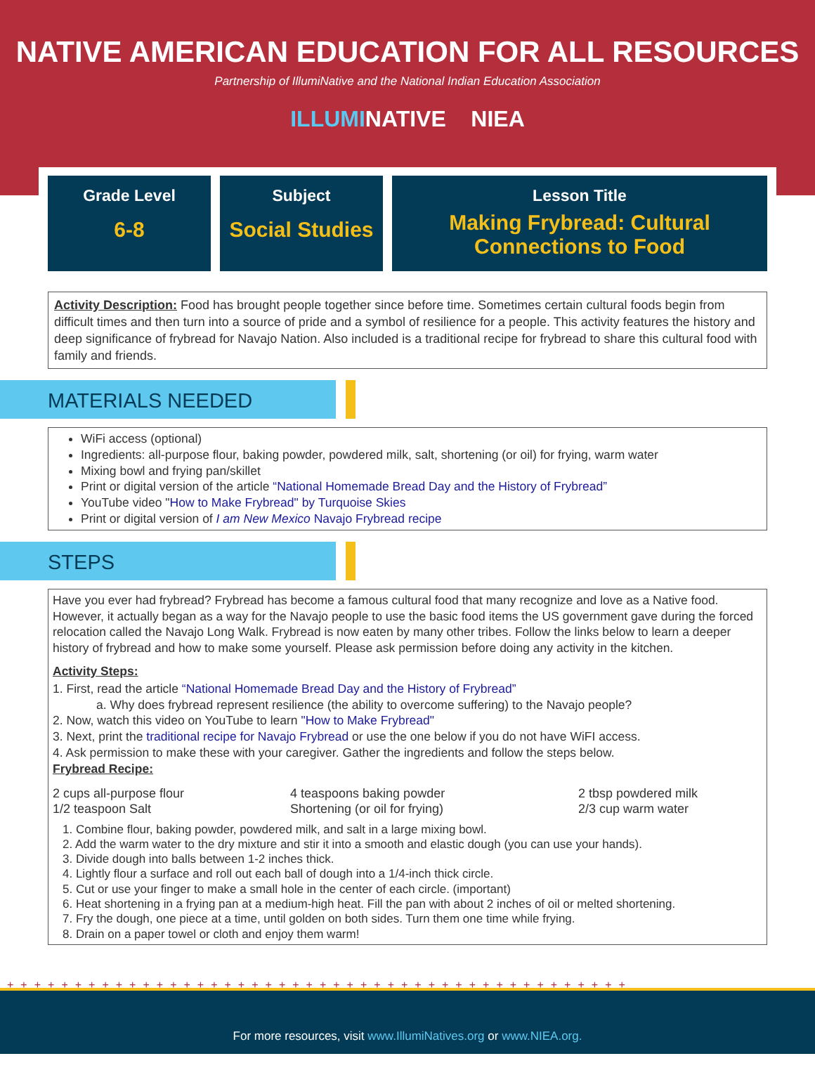NATIVE AMERICAN EDUCATION FOR ALL RESOURCES
Partnership of IllumiNative and the National Indian Education Association
ILLUMINATIVE NIEA
Grade Level
6-8
Subject
Social Studies
Lesson Title
Making Frybread: Cultural Connections to Food
Activity Description: Food has brought people together since before time. Sometimes certain cultural foods begin from difficult times and then turn into a source of pride and a symbol of resilience for a people. This activity features the history and deep significance of frybread for Navajo Nation. Also included is a traditional recipe for frybread to share this cultural food with family and friends.
MATERIALS NEEDED
WiFi access (optional)
Ingredients: all-purpose flour, baking powder, powdered milk, salt, shortening (or oil) for frying, warm water
Mixing bowl and frying pan/skillet
Print or digital version of the article “National Homemade Bread Day and the History of Frybread”
YouTube video "How to Make Frybread" by Turquoise Skies
Print or digital version of I am New Mexico Navajo Frybread recipe
STEPS
Have you ever had frybread? Frybread has become a famous cultural food that many recognize and love as a Native food. However, it actually began as a way for the Navajo people to use the basic food items the US government gave during the forced relocation called the Navajo Long Walk. Frybread is now eaten by many other tribes. Follow the links below to learn a deeper history of frybread and how to make some yourself. Please ask permission before doing any activity in the kitchen.
Activity Steps:
1. First, read the article “National Homemade Bread Day and the History of Frybread”
a. Why does frybread represent resilience (the ability to overcome suffering) to the Navajo people?
2. Now, watch this video on YouTube to learn "How to Make Frybread"
3. Next, print the traditional recipe for Navajo Frybread or use the one below if you do not have WiFI access.
4. Ask permission to make these with your caregiver. Gather the ingredients and follow the steps below.
Frybread Recipe:
2 cups all-purpose flour
1/2 teaspoon Salt
4 teaspoons baking powder
Shortening (or oil for frying)
2 tbsp powdered milk
2/3 cup warm water
1. Combine flour, baking powder, powdered milk, and salt in a large mixing bowl.
2. Add the warm water to the dry mixture and stir it into a smooth and elastic dough (you can use your hands).
3. Divide dough into balls between 1-2 inches thick.
4. Lightly flour a surface and roll out each ball of dough into a 1/4-inch thick circle.
5. Cut or use your finger to make a small hole in the center of each circle. (important)
6. Heat shortening in a frying pan at a medium-high heat. Fill the pan with about 2 inches of oil or melted shortening.
7. Fry the dough, one piece at a time, until golden on both sides. Turn them one time while frying.
8. Drain on a paper towel or cloth and enjoy them warm!
++++++++++++++++++++++++++++++++++++++++++++++
For more resources, visit www.IllumiNatives.org or www.NIEA.org.